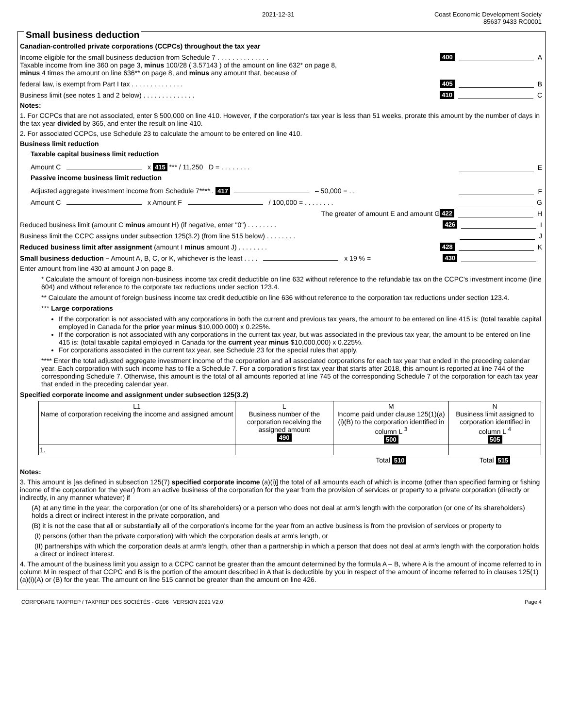2021-12-31 Coast Economic Development Society
85637 9433 RC0001
Small business deduction
Canadian-controlled private corporations (CCPCs) throughout the tax year
Income eligible for the small business deduction from Schedule 7 . . . . . . . . . . . . . . 400 A
Taxable income from line 360 on page 3, minus 100/28 ( 3.57143 ) of the amount on line 632* on page 8,
minus 4 times the amount on line 636** on page 8, and minus any amount that, because of
federal law, is exempt from Part I tax . . . . . . . . . . . . . . 405 B
Business limit (see notes 1 and 2 below) . . . . . . . . . . . . . . 410 C
Notes:
1. For CCPCs that are not associated, enter $ 500,000 on line 410. However, if the corporation's tax year is less than 51 weeks, prorate this amount by the number of days in the tax year divided by 365, and enter the result on line 410.
2. For associated CCPCs, use Schedule 23 to calculate the amount to be entered on line 410.
Business limit reduction
Taxable capital business limit reduction
Amount C x 415 *** / 11,250 D = . . . . . . . . E
Passive income business limit reduction
Adjusted aggregate investment income from Schedule 7**** . 417 – 50,000 = . . F
Amount C x Amount F / 100,000 = . . . . . . . . G
The greater of amount E and amount G 422 H
Reduced business limit (amount C minus amount H) (if negative, enter "0") . . . . . . . . 426 I
Business limit the CCPC assigns under subsection 125(3.2) (from line 515 below) . . . . . . . . J
Reduced business limit after assignment (amount I minus amount J) . . . . . . . . 428 K
Small business deduction – Amount A, B, C, or K, whichever is the least . . . . x 19 % = 430
Enter amount from line 430 at amount J on page 8.
* Calculate the amount of foreign non-business income tax credit deductible on line 632 without reference to the refundable tax on the CCPC's investment income (line 604) and without reference to the corporate tax reductions under section 123.4.
** Calculate the amount of foreign business income tax credit deductible on line 636 without reference to the corporation tax reductions under section 123.4.
*** Large corporations
If the corporation is not associated with any corporations in both the current and previous tax years, the amount to be entered on line 415 is: (total taxable capital employed in Canada for the prior year minus $10,000,000) x 0.225%.
If the corporation is not associated with any corporations in the current tax year, but was associated in the previous tax year, the amount to be entered on line 415 is: (total taxable capital employed in Canada for the current year minus $10,000,000) x 0.225%.
For corporations associated in the current tax year, see Schedule 23 for the special rules that apply.
**** Enter the total adjusted aggregate investment income of the corporation and all associated corporations for each tax year that ended in the preceding calendar year. Each corporation with such income has to file a Schedule 7. For a corporation's first tax year that starts after 2018, this amount is reported at line 744 of the corresponding Schedule 7. Otherwise, this amount is the total of all amounts reported at line 745 of the corresponding Schedule 7 of the corporation for each tax year that ended in the preceding calendar year.
Specified corporate income and assignment under subsection 125(3.2)
| L1 Name of corporation receiving the income and assigned amount | L Business number of the corporation receiving the assigned amount 490 | M Income paid under clause 125(1)(a)(i)(B) to the corporation identified in column L <sup>3</sup> 500 | N Business limit assigned to corporation identified in column L <sup>4</sup> 505 |
| --- | --- | --- | --- |
| 1. | | | |
| | | Total 510 | Total 515 |
Notes:
3. This amount is [as defined in subsection 125(7) specified corporate income (a)(i)] the total of all amounts each of which is income (other than specified farming or fishing income of the corporation for the year) from an active business of the corporation for the year from the provision of services or property to a private corporation (directly or indirectly, in any manner whatever) if
(A) at any time in the year, the corporation (or one of its shareholders) or a person who does not deal at arm's length with the corporation (or one of its shareholders) holds a direct or indirect interest in the private corporation, and
(B) it is not the case that all or substantially all of the corporation's income for the year from an active business is from the provision of services or property to
(I) persons (other than the private corporation) with which the corporation deals at arm's length, or
(II) partnerships with which the corporation deals at arm's length, other than a partnership in which a person that does not deal at arm's length with the corporation holds a direct or indirect interest.
4. The amount of the business limit you assign to a CCPC cannot be greater than the amount determined by the formula A – B, where A is the amount of income referred to in column M in respect of that CCPC and B is the portion of the amount described in A that is deductible by you in respect of the amount of income referred to in clauses 125(1)(a)(i)(A) or (B) for the year. The amount on line 515 cannot be greater than the amount on line 426.
CORPORATE TAXPREP / TAXPREP DES SOCIÉTÉS - GE06 VERSION 2021 V2.0 Page 4